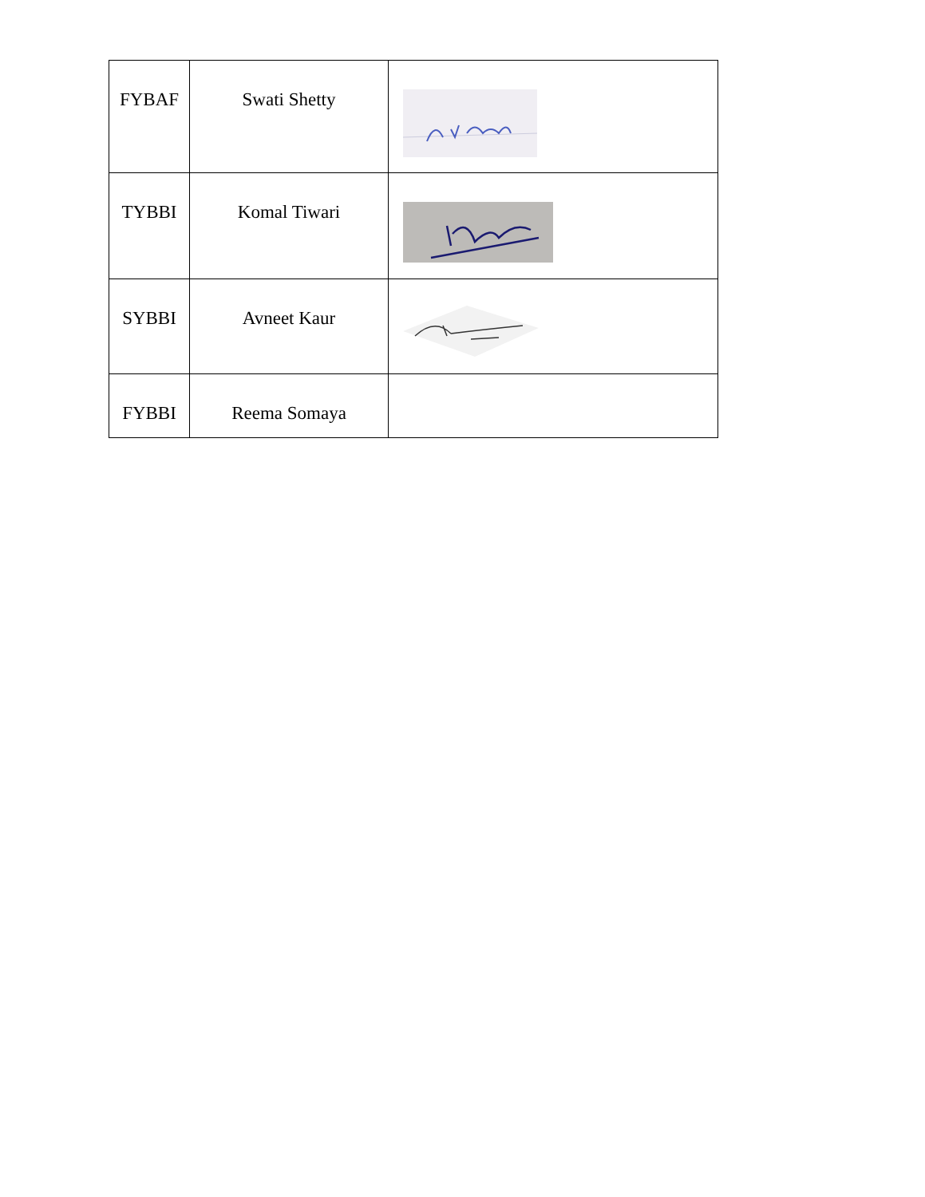| FYBAF | Swati Shetty | |
| TYBBI | Komal Tiwari | |
| SYBBI | Avneet Kaur | |
| FYBBI | Reema Somaya | |